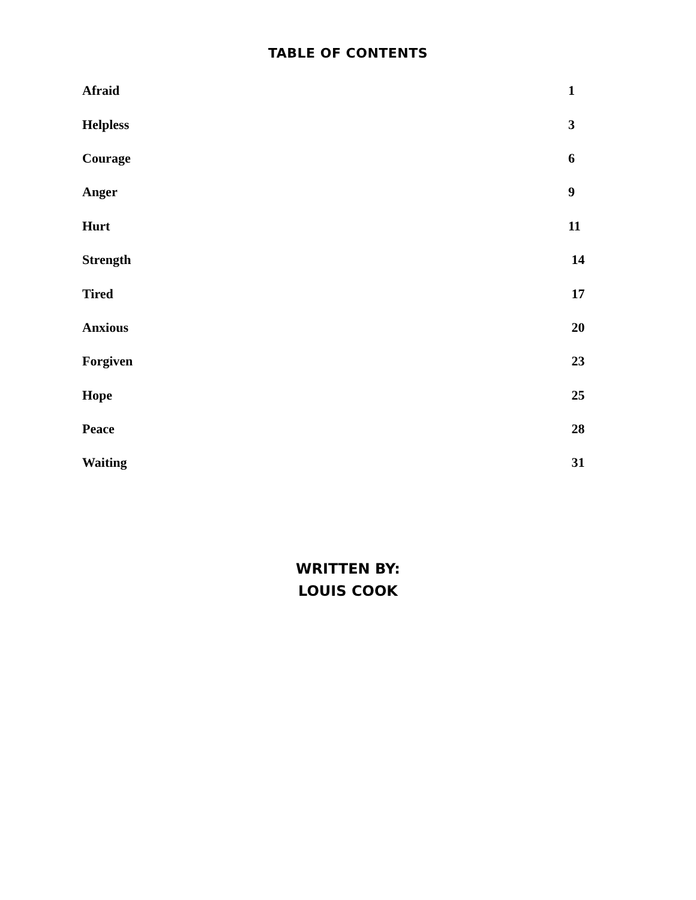TABLE OF CONTENTS
Afraid 1
Helpless 3
Courage 6
Anger 9
Hurt 11
Strength 14
Tired 17
Anxious 20
Forgiven 23
Hope 25
Peace 28
Waiting 31
WRITTEN BY:
LOUIS COOK